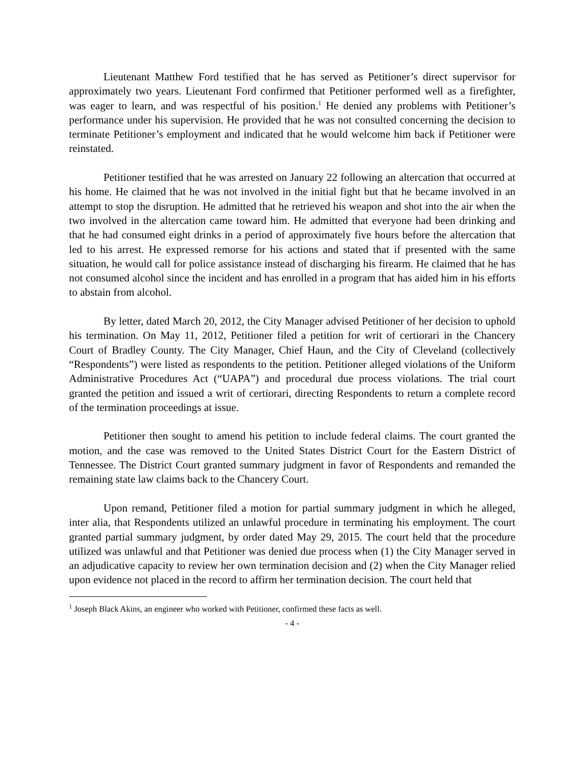Lieutenant Matthew Ford testified that he has served as Petitioner’s direct supervisor for approximately two years. Lieutenant Ford confirmed that Petitioner performed well as a firefighter, was eager to learn, and was respectful of his position.<sup>1</sup> He denied any problems with Petitioner’s performance under his supervision. He provided that he was not consulted concerning the decision to terminate Petitioner’s employment and indicated that he would welcome him back if Petitioner were reinstated.
Petitioner testified that he was arrested on January 22 following an altercation that occurred at his home. He claimed that he was not involved in the initial fight but that he became involved in an attempt to stop the disruption. He admitted that he retrieved his weapon and shot into the air when the two involved in the altercation came toward him. He admitted that everyone had been drinking and that he had consumed eight drinks in a period of approximately five hours before the altercation that led to his arrest. He expressed remorse for his actions and stated that if presented with the same situation, he would call for police assistance instead of discharging his firearm. He claimed that he has not consumed alcohol since the incident and has enrolled in a program that has aided him in his efforts to abstain from alcohol.
By letter, dated March 20, 2012, the City Manager advised Petitioner of her decision to uphold his termination. On May 11, 2012, Petitioner filed a petition for writ of certiorari in the Chancery Court of Bradley County. The City Manager, Chief Haun, and the City of Cleveland (collectively “Respondents”) were listed as respondents to the petition. Petitioner alleged violations of the Uniform Administrative Procedures Act (“UAPA”) and procedural due process violations. The trial court granted the petition and issued a writ of certiorari, directing Respondents to return a complete record of the termination proceedings at issue.
Petitioner then sought to amend his petition to include federal claims. The court granted the motion, and the case was removed to the United States District Court for the Eastern District of Tennessee. The District Court granted summary judgment in favor of Respondents and remanded the remaining state law claims back to the Chancery Court.
Upon remand, Petitioner filed a motion for partial summary judgment in which he alleged, inter alia, that Respondents utilized an unlawful procedure in terminating his employment. The court granted partial summary judgment, by order dated May 29, 2015. The court held that the procedure utilized was unlawful and that Petitioner was denied due process when (1) the City Manager served in an adjudicative capacity to review her own termination decision and (2) when the City Manager relied upon evidence not placed in the record to affirm her termination decision. The court held that
<sup>1</sup> Joseph Black Akins, an engineer who worked with Petitioner, confirmed these facts as well.
- 4 -